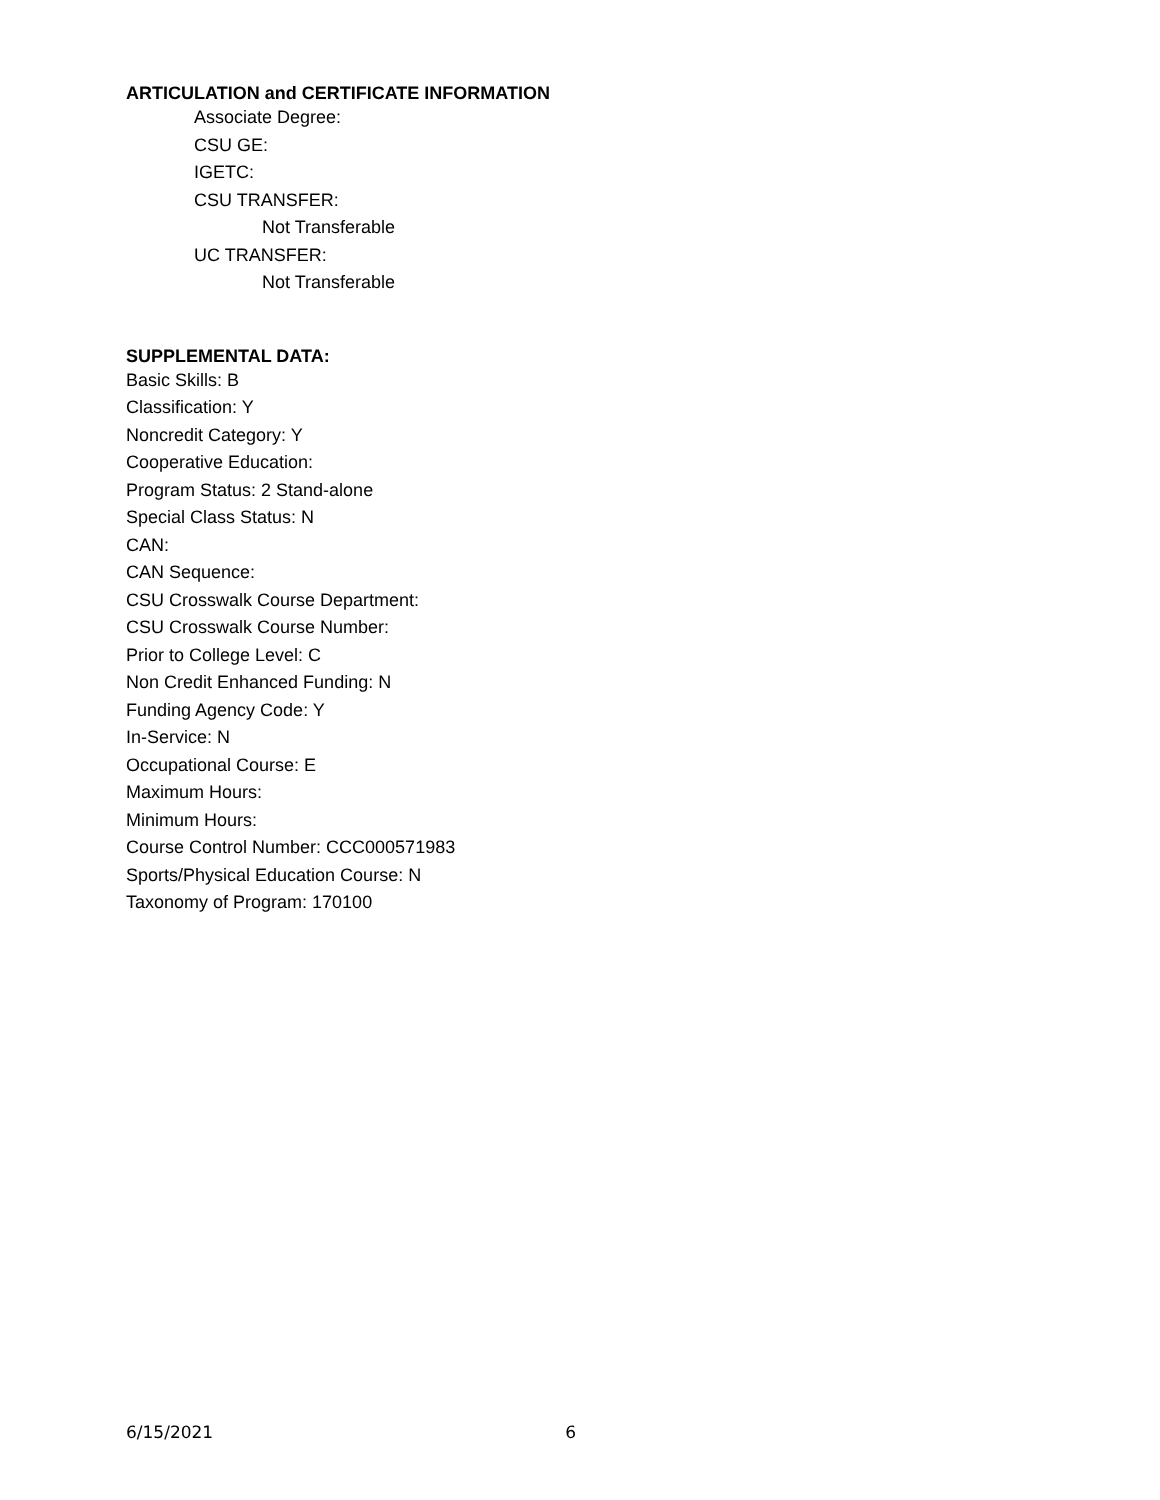ARTICULATION and CERTIFICATE INFORMATION
Associate Degree:
CSU GE:
IGETC:
CSU TRANSFER:
Not Transferable
UC TRANSFER:
Not Transferable
SUPPLEMENTAL DATA:
Basic Skills: B
Classification: Y
Noncredit Category: Y
Cooperative Education:
Program Status: 2 Stand-alone
Special Class Status: N
CAN:
CAN Sequence:
CSU Crosswalk Course Department:
CSU Crosswalk Course Number:
Prior to College Level: C
Non Credit Enhanced Funding: N
Funding Agency Code: Y
In-Service: N
Occupational Course: E
Maximum Hours:
Minimum Hours:
Course Control Number: CCC000571983
Sports/Physical Education Course: N
Taxonomy of Program: 170100
6/15/2021 6